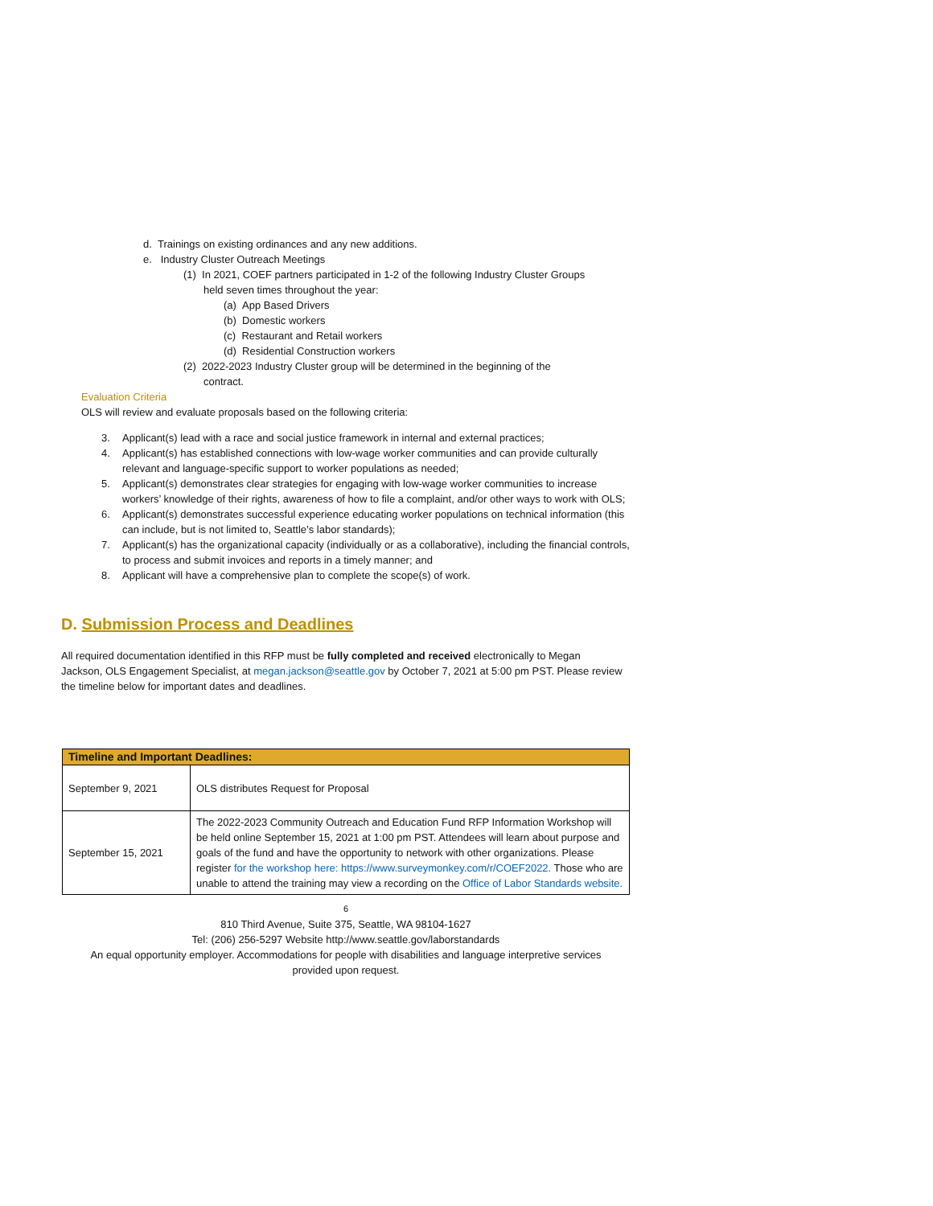d. Trainings on existing ordinances and any new additions.
e. Industry Cluster Outreach Meetings
(1) In 2021, COEF partners participated in 1-2 of the following Industry Cluster Groups
held seven times throughout the year:
(a) App Based Drivers
(b) Domestic workers
(c) Restaurant and Retail workers
(d) Residential Construction workers
(2) 2022-2023 Industry Cluster group will be determined in the beginning of the
contract.
Evaluation Criteria
OLS will review and evaluate proposals based on the following criteria:
3. Applicant(s) lead with a race and social justice framework in internal and external practices;
4. Applicant(s) has established connections with low-wage worker communities and can provide culturally relevant and language-specific support to worker populations as needed;
5. Applicant(s) demonstrates clear strategies for engaging with low-wage worker communities to increase workers’ knowledge of their rights, awareness of how to file a complaint, and/or other ways to work with OLS;
6. Applicant(s) demonstrates successful experience educating worker populations on technical information (this can include, but is not limited to, Seattle’s labor standards);
7. Applicant(s) has the organizational capacity (individually or as a collaborative), including the financial controls, to process and submit invoices and reports in a timely manner; and
8. Applicant will have a comprehensive plan to complete the scope(s) of work.
D. Submission Process and Deadlines
All required documentation identified in this RFP must be fully completed and received electronically to Megan Jackson, OLS Engagement Specialist, at megan.jackson@seattle.gov by October 7, 2021 at 5:00 pm PST. Please review the timeline below for important dates and deadlines.
| Timeline and Important Deadlines: | |
| --- | --- |
| September 9, 2021 | OLS distributes Request for Proposal |
| September 15, 2021 | The 2022-2023 Community Outreach and Education Fund RFP Information Workshop will be held online September 15, 2021 at 1:00 pm PST. Attendees will learn about purpose and goals of the fund and have the opportunity to network with other organizations. Please register for the workshop here: https://www.surveymonkey.com/r/COEF2022. Those who are unable to attend the training may view a recording on the Office of Labor Standards website. |
6
810 Third Avenue, Suite 375, Seattle, WA 98104-1627
Tel: (206) 256-5297 Website http://www.seattle.gov/laborstandards
An equal opportunity employer. Accommodations for people with disabilities and language interpretive services
provided upon request.